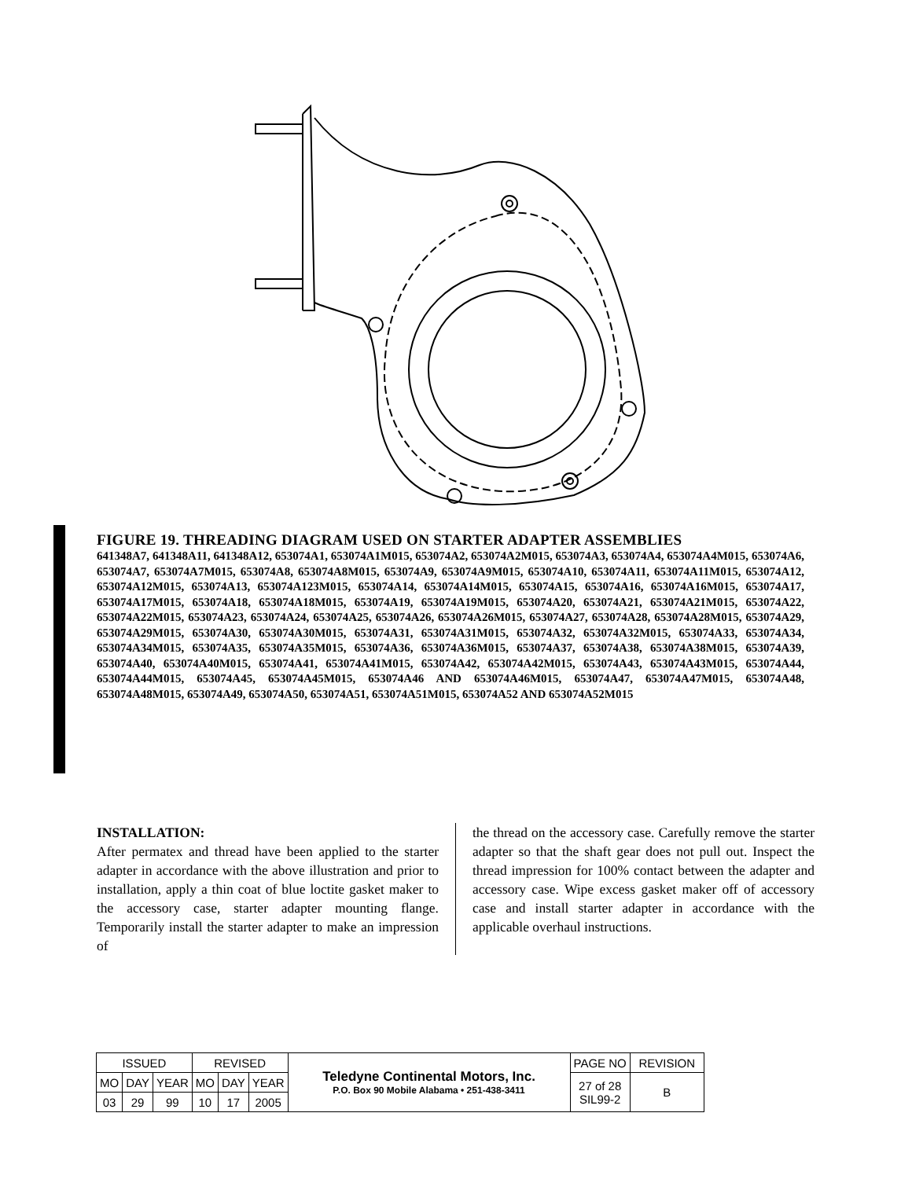FIGURE 19. THREADING DIAGRAM USED ON STARTER ADAPTER ASSEMBLIES
641348A7, 641348A11, 641348A12, 653074A1, 653074A1M015, 653074A2, 653074A2M015, 653074A3, 653074A4, 653074A4M015, 653074A6, 653074A7, 653074A7M015, 653074A8, 653074A8M015, 653074A9, 653074A9M015, 653074A10, 653074A11, 653074A11M015, 653074A12, 653074A12M015, 653074A13, 653074A123M015, 653074A14, 653074A14M015, 653074A15, 653074A16, 653074A16M015, 653074A17, 653074A17M015, 653074A18, 653074A18M015, 653074A19, 653074A19M015, 653074A20, 653074A21, 653074A21M015, 653074A22, 653074A22M015, 653074A23, 653074A24, 653074A25, 653074A26, 653074A26M015, 653074A27, 653074A28, 653074A28M015, 653074A29, 653074A29M015, 653074A30, 653074A30M015, 653074A31, 653074A31M015, 653074A32, 653074A32M015, 653074A33, 653074A34, 653074A34M015, 653074A35, 653074A35M015, 653074A36, 653074A36M015, 653074A37, 653074A38, 653074A38M015, 653074A39, 653074A40, 653074A40M015, 653074A41, 653074A41M015, 653074A42, 653074A42M015, 653074A43, 653074A43M015, 653074A44, 653074A44M015, 653074A45, 653074A45M015, 653074A46 AND 653074A46M015, 653074A47, 653074A47M015, 653074A48, 653074A48M015, 653074A49, 653074A50, 653074A51, 653074A51M015, 653074A52 AND 653074A52M015
INSTALLATION:
After permatex and thread have been applied to the starter adapter in accordance with the above illustration and prior to installation, apply a thin coat of blue loctite gasket maker to the accessory case, starter adapter mounting flange. Temporarily install the starter adapter to make an impression of
the thread on the accessory case. Carefully remove the starter adapter so that the shaft gear does not pull out. Inspect the thread impression for 100% contact between the adapter and accessory case. Wipe excess gasket maker off of accessory case and install starter adapter in accordance with the applicable overhaul instructions.
| ISSUED | | | REVISED | | | Teledyne Continental Motors, Inc. P.O. Box 90 Mobile Alabama • 251-438-3411 | PAGE NO | REVISION |
| MO | DAY | YEAR | MO | DAY | YEAR | | 27 of 28 SIL99-2 | B |
| 03 | 29 | 99 | 10 | 17 | 2005 | | | |